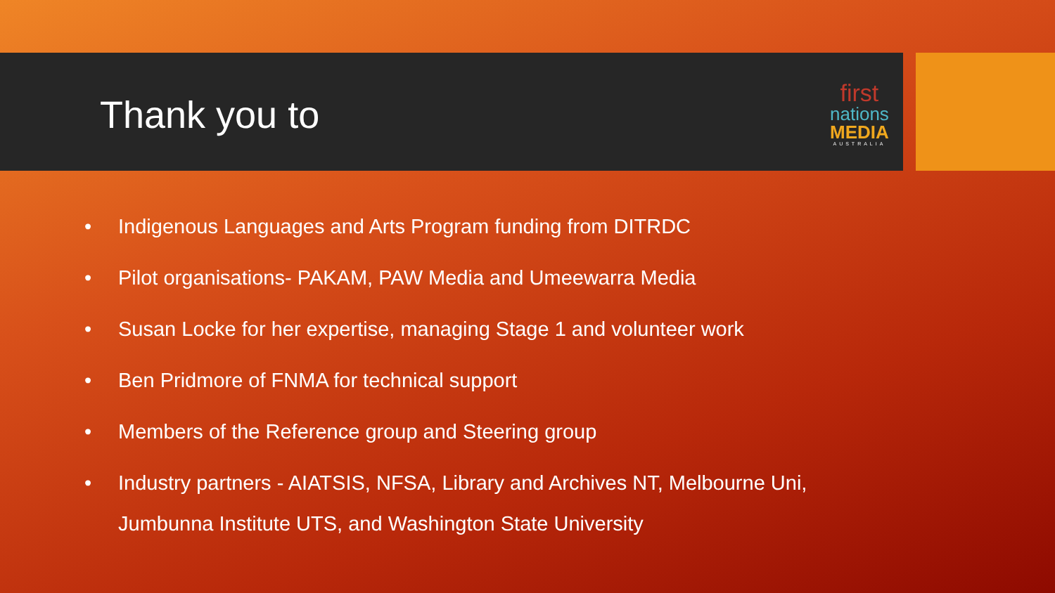first
nations
MEDIA
AUSTRALIA
Thank you to
• Indigenous Languages and Arts Program funding from DITRDC
• Pilot organisations- PAKAM, PAW Media and Umeewarra Media
• Susan Locke for her expertise, managing Stage 1 and volunteer work
• Ben Pridmore of FNMA for technical support
• Members of the Reference group and Steering group
• Industry partners - AIATSIS, NFSA, Library and Archives NT, Melbourne Uni, Jumbunna Institute UTS, and Washington State University